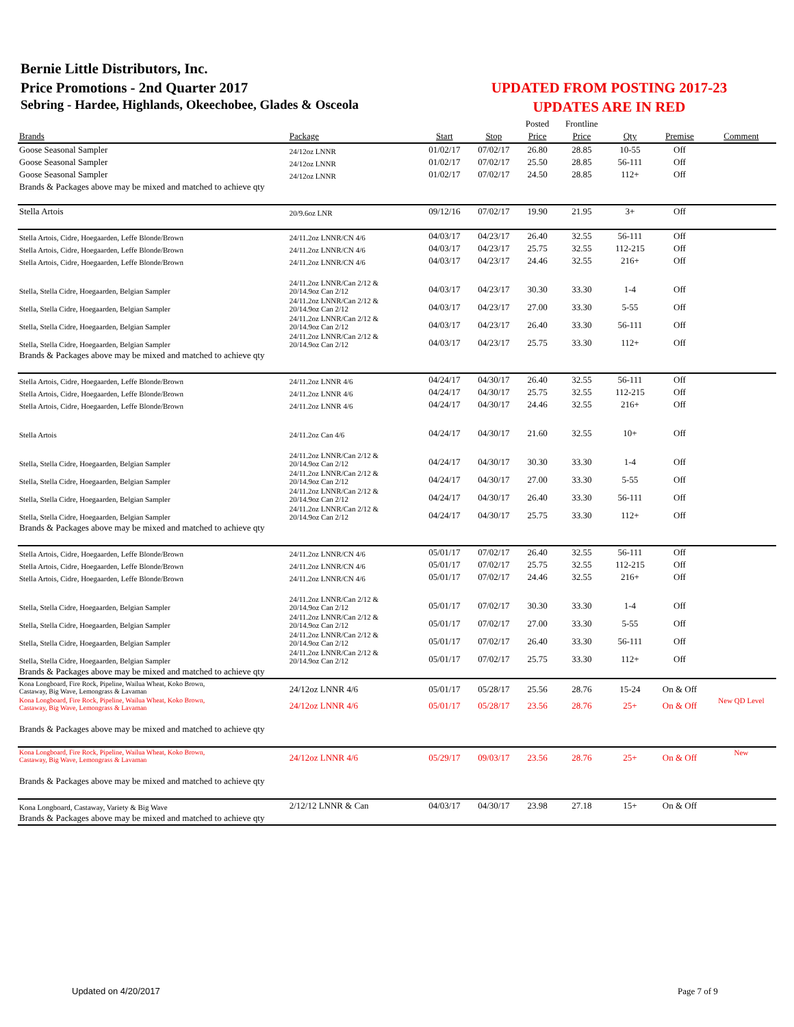Bernie Little Distributors, Inc.
Price Promotions - 2nd Quarter 2017
Sebring - Hardee, Highlands, Okeechobee, Glades & Osceola
UPDATED FROM POSTING 2017-23
UPDATES ARE IN RED
| | | | | Posted | Frontline | | | |
| Brands | Package | Start | Stop | Price | Price | Qty | Premise | Comment |
| Goose Seasonal Sampler | 24/12oz LNNR | 01/02/17 | 07/02/17 | 26.80 | 28.85 | 10-55 | Off | |
| Goose Seasonal Sampler | 24/12oz LNNR | 01/02/17 | 07/02/17 | 25.50 | 28.85 | 56-111 | Off | |
| Goose Seasonal Sampler | 24/12oz LNNR | 01/02/17 | 07/02/17 | 24.50 | 28.85 | 112+ | Off | |
| Brands & Packages above may be mixed and matched to achieve qty | | | | | | | | |
| Stella Artois | 20/9.6oz LNR | 09/12/16 | 07/02/17 | 19.90 | 21.95 | 3+ | Off | |
| Stella Artois, Cidre, Hoegaarden, Leffe Blonde/Brown | 24/11.2oz LNNR/CN 4/6 | 04/03/17 | 04/23/17 | 26.40 | 32.55 | 56-111 | Off | |
| Stella Artois, Cidre, Hoegaarden, Leffe Blonde/Brown | 24/11.2oz LNNR/CN 4/6 | 04/03/17 | 04/23/17 | 25.75 | 32.55 | 112-215 | Off | |
| Stella Artois, Cidre, Hoegaarden, Leffe Blonde/Brown | 24/11.2oz LNNR/CN 4/6 | 04/03/17 | 04/23/17 | 24.46 | 32.55 | 216+ | Off | |
| Stella, Stella Cidre, Hoegaarden, Belgian Sampler | 24/11.2oz LNNR/Can 2/12 & 20/14.9oz Can 2/12 | 04/03/17 | 04/23/17 | 30.30 | 33.30 | 1-4 | Off | |
| Stella, Stella Cidre, Hoegaarden, Belgian Sampler | 24/11.2oz LNNR/Can 2/12 & 20/14.9oz Can 2/12 | 04/03/17 | 04/23/17 | 27.00 | 33.30 | 5-55 | Off | |
| Stella, Stella Cidre, Hoegaarden, Belgian Sampler | 24/11.2oz LNNR/Can 2/12 & 20/14.9oz Can 2/12 | 04/03/17 | 04/23/17 | 26.40 | 33.30 | 56-111 | Off | |
| Stella, Stella Cidre, Hoegaarden, Belgian Sampler | 24/11.2oz LNNR/Can 2/12 & 20/14.9oz Can 2/12 | 04/03/17 | 04/23/17 | 25.75 | 33.30 | 112+ | Off | |
| Brands & Packages above may be mixed and matched to achieve qty | | | | | | | | |
| Stella Artois, Cidre, Hoegaarden, Leffe Blonde/Brown | 24/11.2oz LNNR 4/6 | 04/24/17 | 04/30/17 | 26.40 | 32.55 | 56-111 | Off | |
| Stella Artois, Cidre, Hoegaarden, Leffe Blonde/Brown | 24/11.2oz LNNR 4/6 | 04/24/17 | 04/30/17 | 25.75 | 32.55 | 112-215 | Off | |
| Stella Artois, Cidre, Hoegaarden, Leffe Blonde/Brown | 24/11.2oz LNNR 4/6 | 04/24/17 | 04/30/17 | 24.46 | 32.55 | 216+ | Off | |
| Stella Artois | 24/11.2oz Can 4/6 | 04/24/17 | 04/30/17 | 21.60 | 32.55 | 10+ | Off | |
| Stella, Stella Cidre, Hoegaarden, Belgian Sampler | 24/11.2oz LNNR/Can 2/12 & 20/14.9oz Can 2/12 | 04/24/17 | 04/30/17 | 30.30 | 33.30 | 1-4 | Off | |
| Stella, Stella Cidre, Hoegaarden, Belgian Sampler | 24/11.2oz LNNR/Can 2/12 & 20/14.9oz Can 2/12 | 04/24/17 | 04/30/17 | 27.00 | 33.30 | 5-55 | Off | |
| Stella, Stella Cidre, Hoegaarden, Belgian Sampler | 24/11.2oz LNNR/Can 2/12 & 20/14.9oz Can 2/12 | 04/24/17 | 04/30/17 | 26.40 | 33.30 | 56-111 | Off | |
| Stella, Stella Cidre, Hoegaarden, Belgian Sampler | 24/11.2oz LNNR/Can 2/12 & 20/14.9oz Can 2/12 | 04/24/17 | 04/30/17 | 25.75 | 33.30 | 112+ | Off | |
| Brands & Packages above may be mixed and matched to achieve qty | | | | | | | | |
| Stella Artois, Cidre, Hoegaarden, Leffe Blonde/Brown | 24/11.2oz LNNR/CN 4/6 | 05/01/17 | 07/02/17 | 26.40 | 32.55 | 56-111 | Off | |
| Stella Artois, Cidre, Hoegaarden, Leffe Blonde/Brown | 24/11.2oz LNNR/CN 4/6 | 05/01/17 | 07/02/17 | 25.75 | 32.55 | 112-215 | Off | |
| Stella Artois, Cidre, Hoegaarden, Leffe Blonde/Brown | 24/11.2oz LNNR/CN 4/6 | 05/01/17 | 07/02/17 | 24.46 | 32.55 | 216+ | Off | |
| Stella, Stella Cidre, Hoegaarden, Belgian Sampler | 24/11.2oz LNNR/Can 2/12 & 20/14.9oz Can 2/12 | 05/01/17 | 07/02/17 | 30.30 | 33.30 | 1-4 | Off | |
| Stella, Stella Cidre, Hoegaarden, Belgian Sampler | 24/11.2oz LNNR/Can 2/12 & 20/14.9oz Can 2/12 | 05/01/17 | 07/02/17 | 27.00 | 33.30 | 5-55 | Off | |
| Stella, Stella Cidre, Hoegaarden, Belgian Sampler | 24/11.2oz LNNR/Can 2/12 & 20/14.9oz Can 2/12 | 05/01/17 | 07/02/17 | 26.40 | 33.30 | 56-111 | Off | |
| Stella, Stella Cidre, Hoegaarden, Belgian Sampler | 24/11.2oz LNNR/Can 2/12 & 20/14.9oz Can 2/12 | 05/01/17 | 07/02/17 | 25.75 | 33.30 | 112+ | Off | |
| Brands & Packages above may be mixed and matched to achieve qty | | | | | | | | |
| Kona Longboard, Fire Rock, Pipeline, Wailua Wheat, Koko Brown, Castaway, Big Wave, Lemongrass & Lavaman | 24/12oz LNNR 4/6 | 05/01/17 | 05/28/17 | 25.56 | 28.76 | 15-24 | On & Off | |
| Kona Longboard, Fire Rock, Pipeline, Wailua Wheat, Koko Brown, Castaway, Big Wave, Lemongrass & Lavaman | 24/12oz LNNR 4/6 | 05/01/17 | 05/28/17 | 23.56 | 28.76 | 25+ | On & Off | New QD Level |
| Brands & Packages above may be mixed and matched to achieve qty | | | | | | | | |
| Kona Longboard, Fire Rock, Pipeline, Wailua Wheat, Koko Brown, Castaway, Big Wave, Lemongrass & Lavaman | 24/12oz LNNR 4/6 | 05/29/17 | 09/03/17 | 23.56 | 28.76 | 25+ | On & Off | New |
| Brands & Packages above may be mixed and matched to achieve qty | | | | | | | | |
| Kona Longboard, Castaway, Variety & Big Wave | 2/12/12 LNNR & Can | 04/03/17 | 04/30/17 | 23.98 | 27.18 | 15+ | On & Off | |
| Brands & Packages above may be mixed and matched to achieve qty | | | | | | | | |
Updated on 4/20/2017 Page 7 of 9